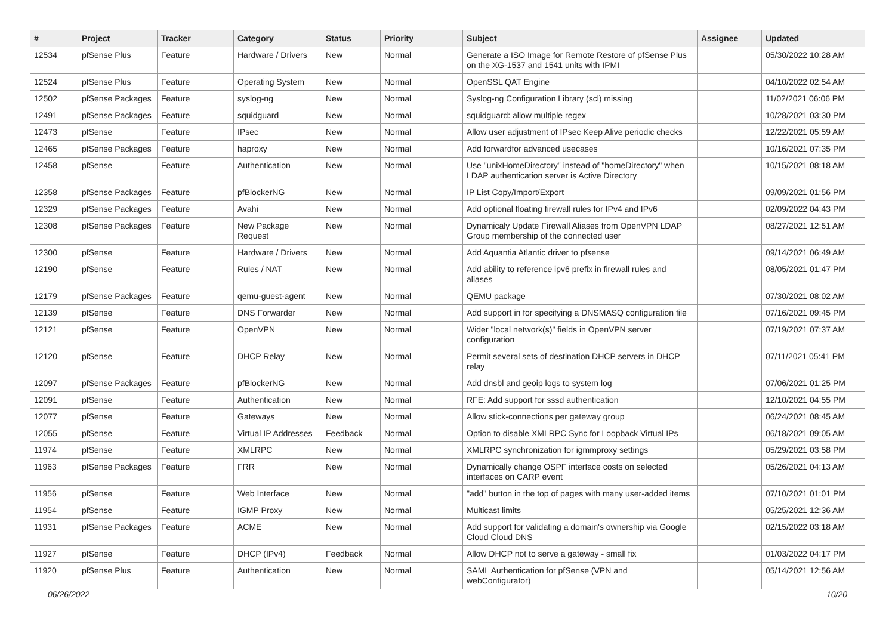| # | Project | Tracker | Category | Status | Priority | Subject | Assignee | Updated |
| --- | --- | --- | --- | --- | --- | --- | --- | --- |
| 12534 | pfSense Plus | Feature | Hardware / Drivers | New | Normal | Generate a ISO Image for Remote Restore of pfSense Plus on the XG-1537 and 1541 units with IPMI | | 05/30/2022 10:28 AM |
| 12524 | pfSense Plus | Feature | Operating System | New | Normal | OpenSSL QAT Engine | | 04/10/2022 02:54 AM |
| 12502 | pfSense Packages | Feature | syslog-ng | New | Normal | Syslog-ng Configuration Library (scl) missing | | 11/02/2021 06:06 PM |
| 12491 | pfSense Packages | Feature | squidguard | New | Normal | squidguard: allow multiple regex | | 10/28/2021 03:30 PM |
| 12473 | pfSense | Feature | IPsec | New | Normal | Allow user adjustment of IPsec Keep Alive periodic checks | | 12/22/2021 05:59 AM |
| 12465 | pfSense Packages | Feature | haproxy | New | Normal | Add forwardfor advanced usecases | | 10/16/2021 07:35 PM |
| 12458 | pfSense | Feature | Authentication | New | Normal | Use "unixHomeDirectory" instead of "homeDirectory" when LDAP authentication server is Active Directory | | 10/15/2021 08:18 AM |
| 12358 | pfSense Packages | Feature | pfBlockerNG | New | Normal | IP List Copy/Import/Export | | 09/09/2021 01:56 PM |
| 12329 | pfSense Packages | Feature | Avahi | New | Normal | Add optional floating firewall rules for IPv4 and IPv6 | | 02/09/2022 04:43 PM |
| 12308 | pfSense Packages | Feature | New Package Request | New | Normal | Dynamicaly Update Firewall Aliases from OpenVPN LDAP Group membership of the connected user | | 08/27/2021 12:51 AM |
| 12300 | pfSense | Feature | Hardware / Drivers | New | Normal | Add Aquantia Atlantic driver to pfsense | | 09/14/2021 06:49 AM |
| 12190 | pfSense | Feature | Rules / NAT | New | Normal | Add ability to reference ipv6 prefix in firewall rules and aliases | | 08/05/2021 01:47 PM |
| 12179 | pfSense Packages | Feature | qemu-guest-agent | New | Normal | QEMU package | | 07/30/2021 08:02 AM |
| 12139 | pfSense | Feature | DNS Forwarder | New | Normal | Add support in for specifying a DNSMASQ configuration file | | 07/16/2021 09:45 PM |
| 12121 | pfSense | Feature | OpenVPN | New | Normal | Wider "local network(s)" fields in OpenVPN server configuration | | 07/19/2021 07:37 AM |
| 12120 | pfSense | Feature | DHCP Relay | New | Normal | Permit several sets of destination DHCP servers in DHCP relay | | 07/11/2021 05:41 PM |
| 12097 | pfSense Packages | Feature | pfBlockerNG | New | Normal | Add dnsbl and geoip logs to system log | | 07/06/2021 01:25 PM |
| 12091 | pfSense | Feature | Authentication | New | Normal | RFE: Add support for sssd authentication | | 12/10/2021 04:55 PM |
| 12077 | pfSense | Feature | Gateways | New | Normal | Allow stick-connections per gateway group | | 06/24/2021 08:45 AM |
| 12055 | pfSense | Feature | Virtual IP Addresses | Feedback | Normal | Option to disable XMLRPC Sync for Loopback Virtual IPs | | 06/18/2021 09:05 AM |
| 11974 | pfSense | Feature | XMLRPC | New | Normal | XMLRPC synchronization for igmmproxy settings | | 05/29/2021 03:58 PM |
| 11963 | pfSense Packages | Feature | FRR | New | Normal | Dynamically change OSPF interface costs on selected interfaces on CARP event | | 05/26/2021 04:13 AM |
| 11956 | pfSense | Feature | Web Interface | New | Normal | "add" button in the top of pages with many user-added items | | 07/10/2021 01:01 PM |
| 11954 | pfSense | Feature | IGMP Proxy | New | Normal | Multicast limits | | 05/25/2021 12:36 AM |
| 11931 | pfSense Packages | Feature | ACME | New | Normal | Add support for validating a domain's ownership via Google Cloud Cloud DNS | | 02/15/2022 03:18 AM |
| 11927 | pfSense | Feature | DHCP (IPv4) | Feedback | Normal | Allow DHCP not to serve a gateway - small fix | | 01/03/2022 04:17 PM |
| 11920 | pfSense Plus | Feature | Authentication | New | Normal | SAML Authentication for pfSense (VPN and webConfigurator) | | 05/14/2021 12:56 AM |
06/26/2022 10/20